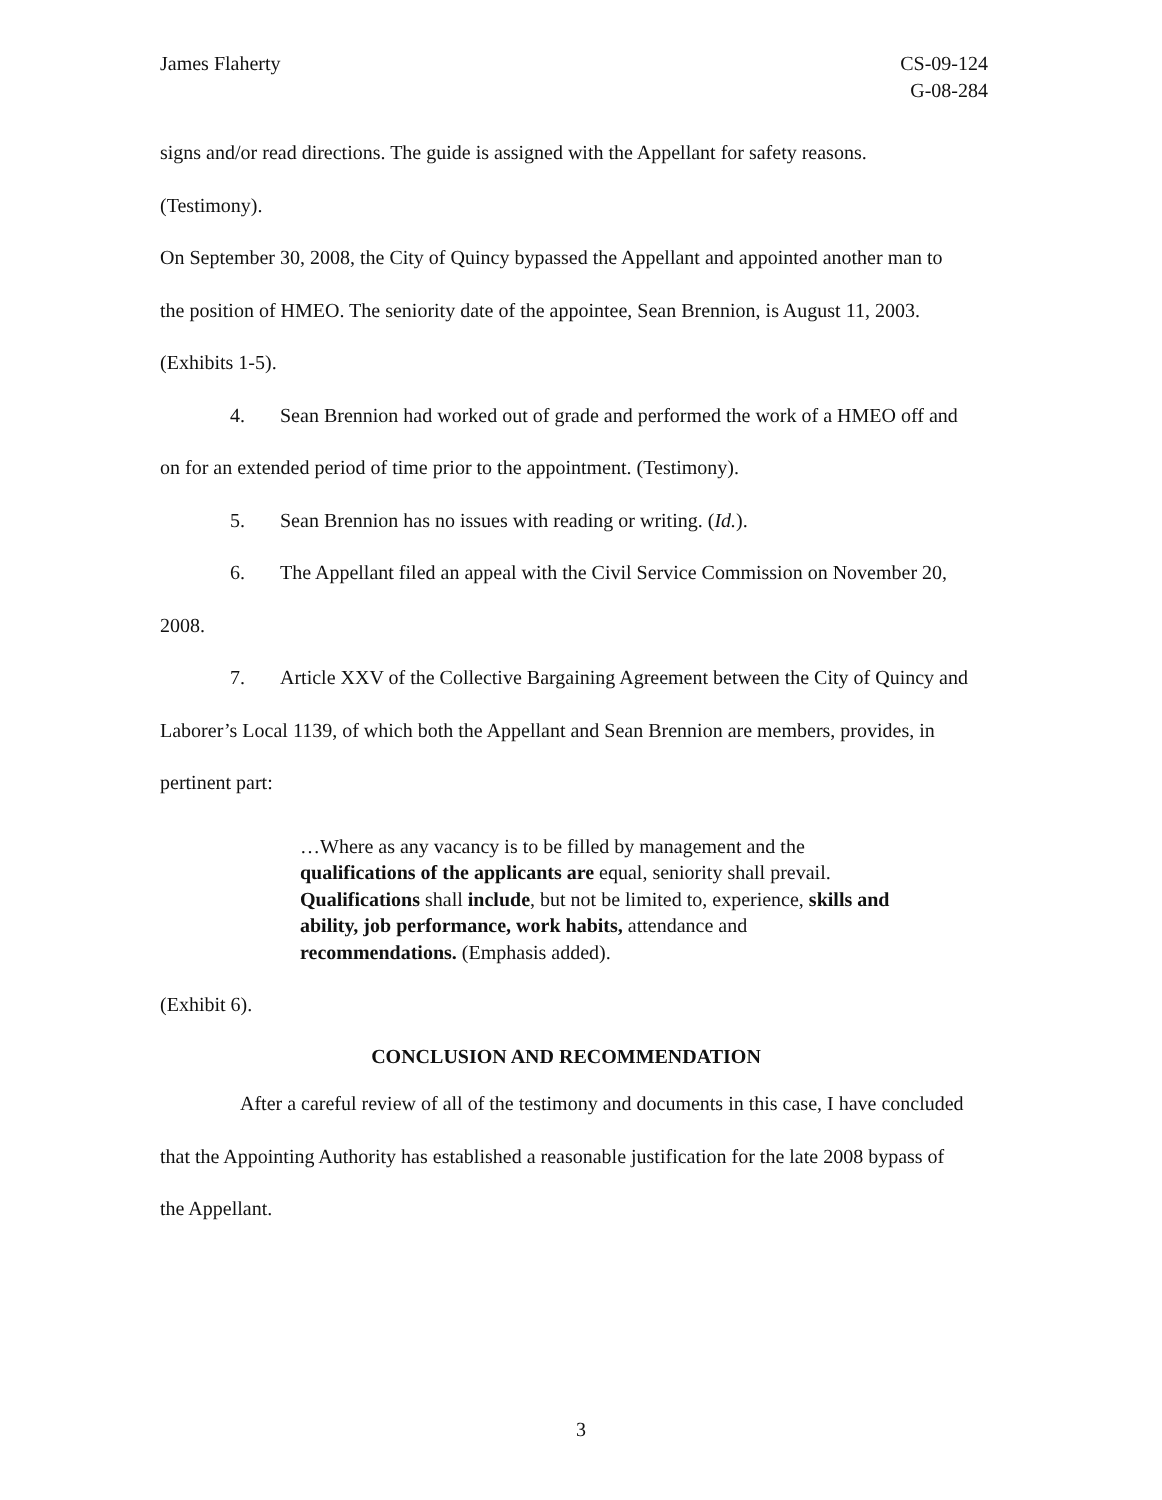James Flaherty CS-09-124
G-08-284
signs and/or read directions. The guide is assigned with the Appellant for safety reasons. (Testimony).
On September 30, 2008, the City of Quincy bypassed the Appellant and appointed another man to the position of HMEO. The seniority date of the appointee, Sean Brennion, is August 11, 2003. (Exhibits 1-5).
4. Sean Brennion had worked out of grade and performed the work of a HMEO off and on for an extended period of time prior to the appointment. (Testimony).
5. Sean Brennion has no issues with reading or writing. (Id.).
6. The Appellant filed an appeal with the Civil Service Commission on November 20, 2008.
7. Article XXV of the Collective Bargaining Agreement between the City of Quincy and Laborer’s Local 1139, of which both the Appellant and Sean Brennion are members, provides, in pertinent part:
…Where as any vacancy is to be filled by management and the qualifications of the applicants are equal, seniority shall prevail. Qualifications shall include, but not be limited to, experience, skills and ability, job performance, work habits, attendance and recommendations. (Emphasis added).
(Exhibit 6).
CONCLUSION AND RECOMMENDATION
After a careful review of all of the testimony and documents in this case, I have concluded that the Appointing Authority has established a reasonable justification for the late 2008 bypass of the Appellant.
3